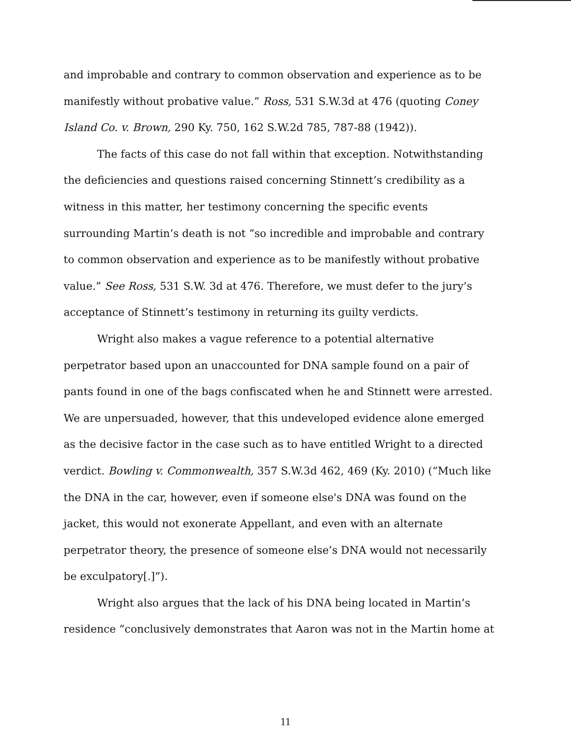and improbable and contrary to common observation and experience as to be manifestly without probative value.” Ross, 531 S.W.3d at 476 (quoting Coney Island Co. v. Brown, 290 Ky. 750, 162 S.W.2d 785, 787-88 (1942)).
The facts of this case do not fall within that exception. Notwithstanding the deficiencies and questions raised concerning Stinnett’s credibility as a witness in this matter, her testimony concerning the specific events surrounding Martin’s death is not “so incredible and improbable and contrary to common observation and experience as to be manifestly without probative value.” See Ross, 531 S.W. 3d at 476. Therefore, we must defer to the jury’s acceptance of Stinnett’s testimony in returning its guilty verdicts.
Wright also makes a vague reference to a potential alternative perpetrator based upon an unaccounted for DNA sample found on a pair of pants found in one of the bags confiscated when he and Stinnett were arrested. We are unpersuaded, however, that this undeveloped evidence alone emerged as the decisive factor in the case such as to have entitled Wright to a directed verdict. Bowling v. Commonwealth, 357 S.W.3d 462, 469 (Ky. 2010) (“Much like the DNA in the car, however, even if someone else's DNA was found on the jacket, this would not exonerate Appellant, and even with an alternate perpetrator theory, the presence of someone else’s DNA would not necessarily be exculpatory[.]”).
Wright also argues that the lack of his DNA being located in Martin’s residence “conclusively demonstrates that Aaron was not in the Martin home at
11